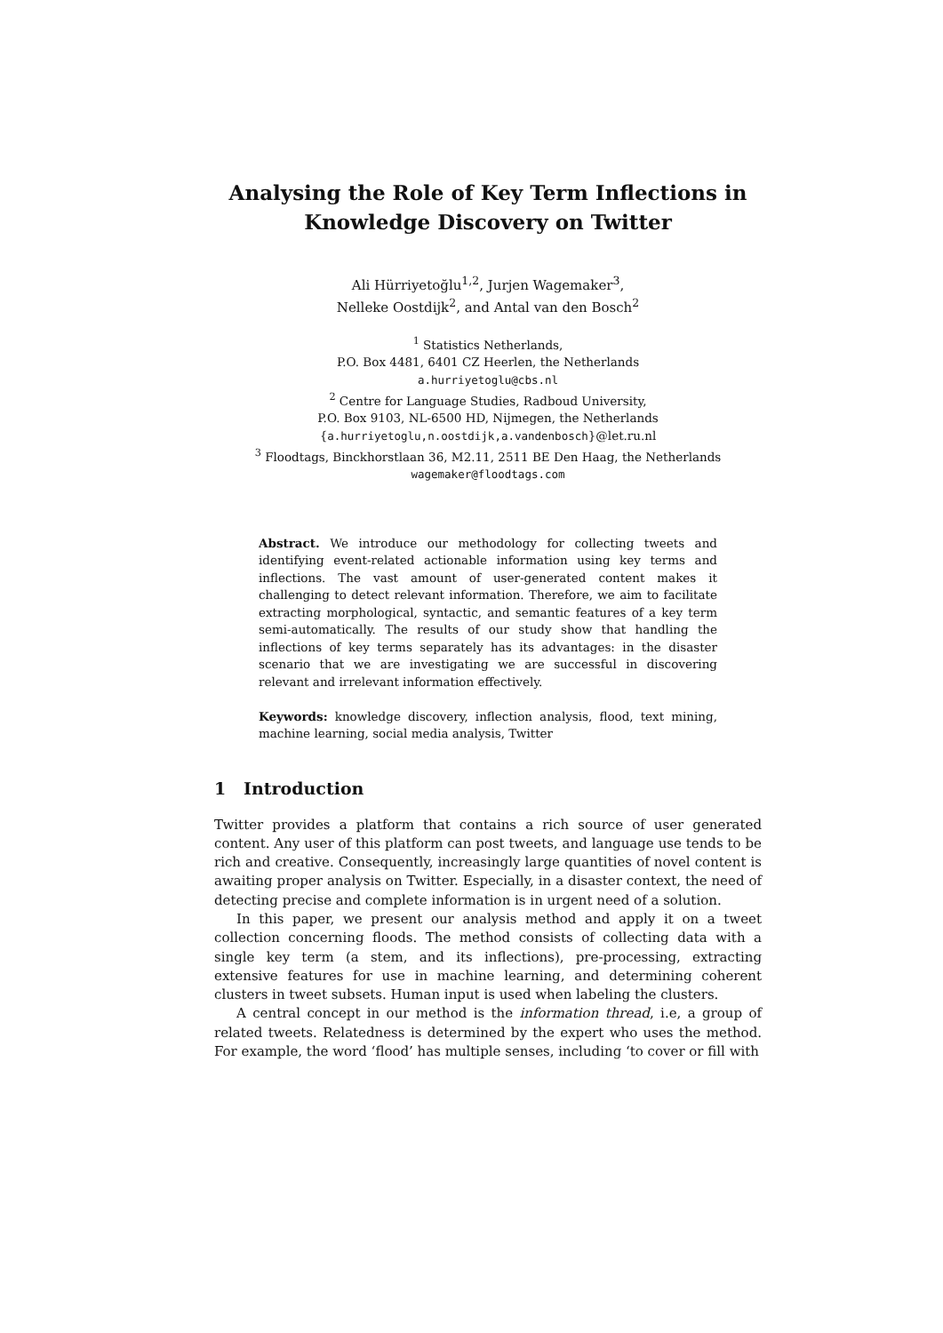Analysing the Role of Key Term Inflections in Knowledge Discovery on Twitter
Ali Hürriyetoğlu<sup>1,2</sup>, Jurjen Wagemaker<sup>3</sup>,
Nelleke Oostdijk<sup>2</sup>, and Antal van den Bosch<sup>2</sup>
<sup>1</sup> Statistics Netherlands,
P.O. Box 4481, 6401 CZ Heerlen, the Netherlands
a.hurriyetoglu@cbs.nl
<sup>2</sup> Centre for Language Studies, Radboud University,
P.O. Box 9103, NL-6500 HD, Nijmegen, the Netherlands
{a.hurriyetoglu,n.oostdijk,a.vandenbosch}@let.ru.nl
<sup>3</sup> Floodtags, Binckhorstlaan 36, M2.11, 2511 BE Den Haag, the Netherlands
wagemaker@floodtags.com
Abstract. We introduce our methodology for collecting tweets and identifying event-related actionable information using key terms and inflections. The vast amount of user-generated content makes it challenging to detect relevant information. Therefore, we aim to facilitate extracting morphological, syntactic, and semantic features of a key term semi-automatically. The results of our study show that handling the inflections of key terms separately has its advantages: in the disaster scenario that we are investigating we are successful in discovering relevant and irrelevant information effectively.
Keywords: knowledge discovery, inflection analysis, flood, text mining, machine learning, social media analysis, Twitter
1 Introduction
Twitter provides a platform that contains a rich source of user generated content. Any user of this platform can post tweets, and language use tends to be rich and creative. Consequently, increasingly large quantities of novel content is awaiting proper analysis on Twitter. Especially, in a disaster context, the need of detecting precise and complete information is in urgent need of a solution.
In this paper, we present our analysis method and apply it on a tweet collection concerning floods. The method consists of collecting data with a single key term (a stem, and its inflections), pre-processing, extracting extensive features for use in machine learning, and determining coherent clusters in tweet subsets. Human input is used when labeling the clusters.
A central concept in our method is the information thread, i.e, a group of related tweets. Relatedness is determined by the expert who uses the method. For example, the word ‘flood’ has multiple senses, including ‘to cover or fill with